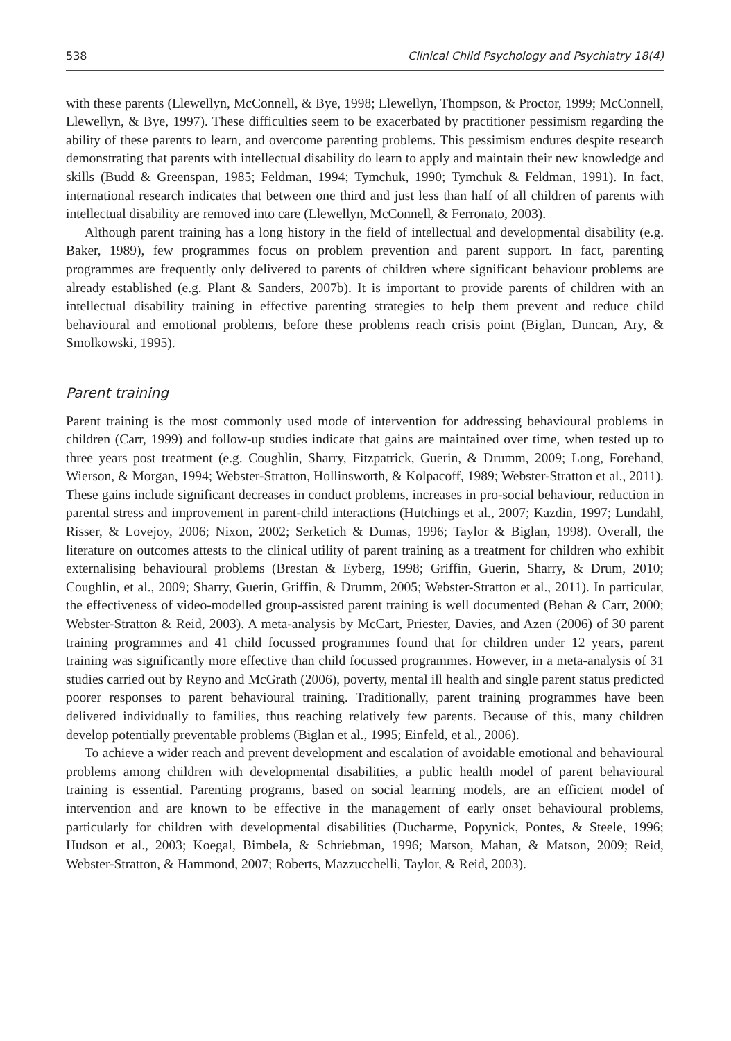538 Clinical Child Psychology and Psychiatry 18(4)
with these parents (Llewellyn, McConnell, & Bye, 1998; Llewellyn, Thompson, & Proctor, 1999; McConnell, Llewellyn, & Bye, 1997). These difficulties seem to be exacerbated by practitioner pessimism regarding the ability of these parents to learn, and overcome parenting problems. This pessimism endures despite research demonstrating that parents with intellectual disability do learn to apply and maintain their new knowledge and skills (Budd & Greenspan, 1985; Feldman, 1994; Tymchuk, 1990; Tymchuk & Feldman, 1991). In fact, international research indicates that between one third and just less than half of all children of parents with intellectual disability are removed into care (Llewellyn, McConnell, & Ferronato, 2003).
Although parent training has a long history in the field of intellectual and developmental disability (e.g. Baker, 1989), few programmes focus on problem prevention and parent support. In fact, parenting programmes are frequently only delivered to parents of children where significant behaviour problems are already established (e.g. Plant & Sanders, 2007b). It is important to provide parents of children with an intellectual disability training in effective parenting strategies to help them prevent and reduce child behavioural and emotional problems, before these problems reach crisis point (Biglan, Duncan, Ary, & Smolkowski, 1995).
Parent training
Parent training is the most commonly used mode of intervention for addressing behavioural problems in children (Carr, 1999) and follow-up studies indicate that gains are maintained over time, when tested up to three years post treatment (e.g. Coughlin, Sharry, Fitzpatrick, Guerin, & Drumm, 2009; Long, Forehand, Wierson, & Morgan, 1994; Webster-Stratton, Hollinsworth, & Kolpacoff, 1989; Webster-Stratton et al., 2011). These gains include significant decreases in conduct problems, increases in pro-social behaviour, reduction in parental stress and improvement in parent-child interactions (Hutchings et al., 2007; Kazdin, 1997; Lundahl, Risser, & Lovejoy, 2006; Nixon, 2002; Serketich & Dumas, 1996; Taylor & Biglan, 1998). Overall, the literature on outcomes attests to the clinical utility of parent training as a treatment for children who exhibit externalising behavioural problems (Brestan & Eyberg, 1998; Griffin, Guerin, Sharry, & Drum, 2010; Coughlin, et al., 2009; Sharry, Guerin, Griffin, & Drumm, 2005; Webster-Stratton et al., 2011). In particular, the effectiveness of video-modelled group-assisted parent training is well documented (Behan & Carr, 2000; Webster-Stratton & Reid, 2003). A meta-analysis by McCart, Priester, Davies, and Azen (2006) of 30 parent training programmes and 41 child focussed programmes found that for children under 12 years, parent training was significantly more effective than child focussed programmes. However, in a meta-analysis of 31 studies carried out by Reyno and McGrath (2006), poverty, mental ill health and single parent status predicted poorer responses to parent behavioural training. Traditionally, parent training programmes have been delivered individually to families, thus reaching relatively few parents. Because of this, many children develop potentially preventable problems (Biglan et al., 1995; Einfeld, et al., 2006).
To achieve a wider reach and prevent development and escalation of avoidable emotional and behavioural problems among children with developmental disabilities, a public health model of parent behavioural training is essential. Parenting programs, based on social learning models, are an efficient model of intervention and are known to be effective in the management of early onset behavioural problems, particularly for children with developmental disabilities (Ducharme, Popynick, Pontes, & Steele, 1996; Hudson et al., 2003; Koegal, Bimbela, & Schriebman, 1996; Matson, Mahan, & Matson, 2009; Reid, Webster-Stratton, & Hammond, 2007; Roberts, Mazzucchelli, Taylor, & Reid, 2003).